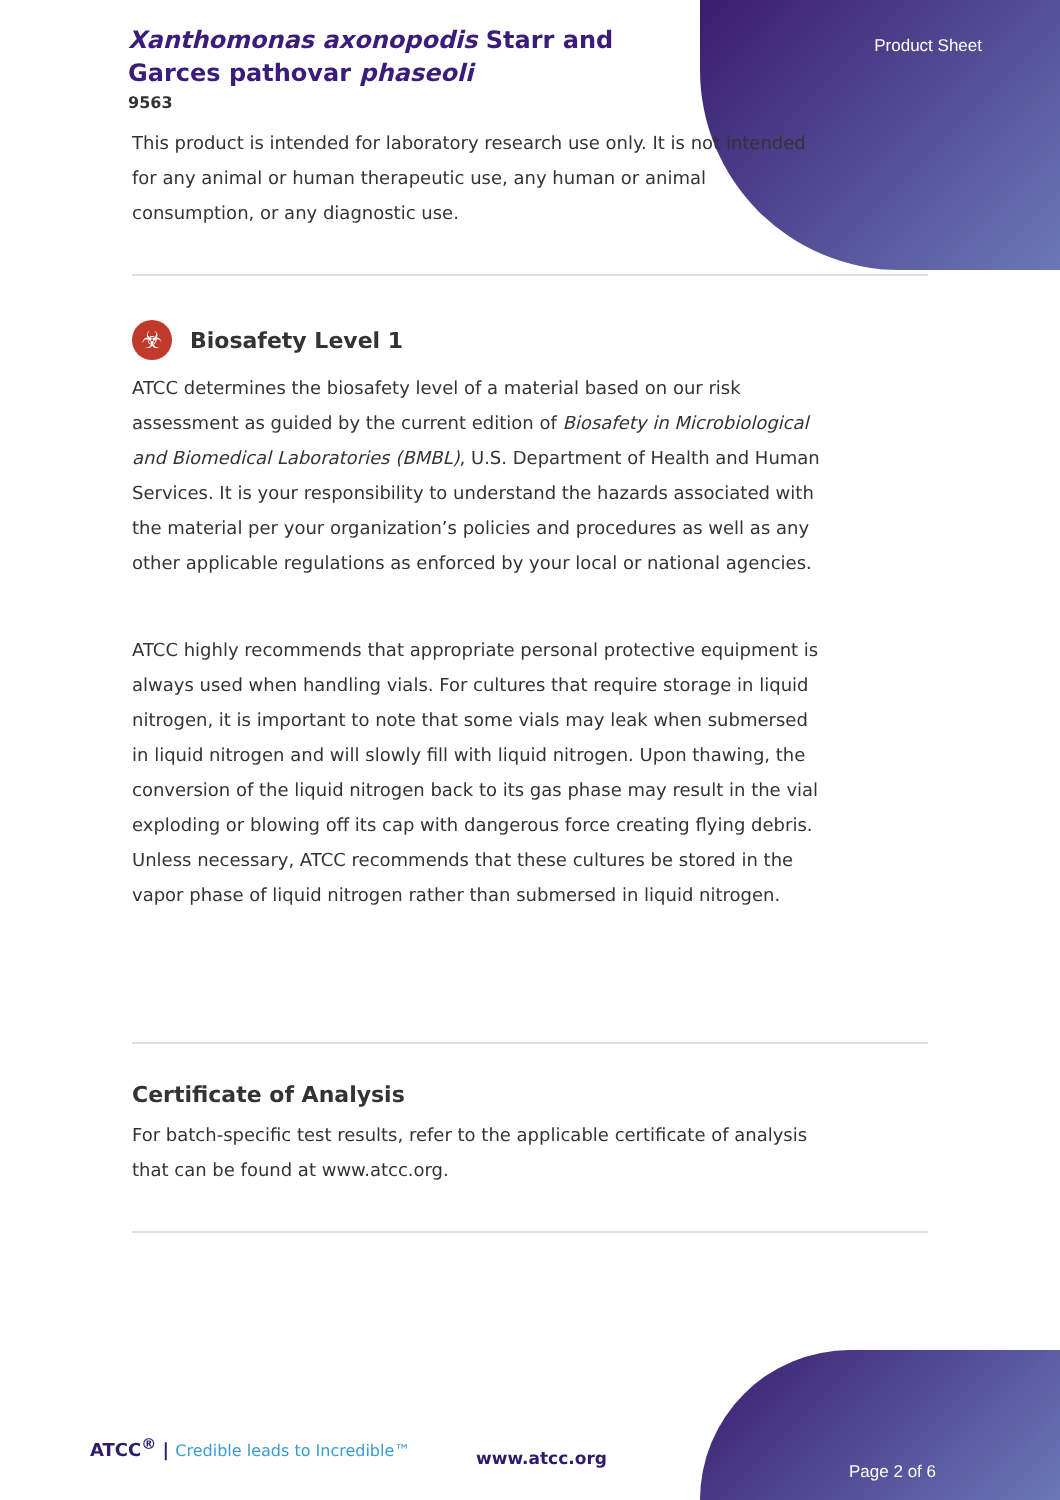Xanthomonas axonopodis Starr and Garces pathovar phaseoli
Product Sheet
9563
This product is intended for laboratory research use only. It is not intended for any animal or human therapeutic use, any human or animal consumption, or any diagnostic use.
☣ Biosafety Level 1
ATCC determines the biosafety level of a material based on our risk assessment as guided by the current edition of Biosafety in Microbiological and Biomedical Laboratories (BMBL), U.S. Department of Health and Human Services. It is your responsibility to understand the hazards associated with the material per your organization’s policies and procedures as well as any other applicable regulations as enforced by your local or national agencies.
ATCC highly recommends that appropriate personal protective equipment is always used when handling vials. For cultures that require storage in liquid nitrogen, it is important to note that some vials may leak when submersed in liquid nitrogen and will slowly fill with liquid nitrogen. Upon thawing, the conversion of the liquid nitrogen back to its gas phase may result in the vial exploding or blowing off its cap with dangerous force creating flying debris. Unless necessary, ATCC recommends that these cultures be stored in the vapor phase of liquid nitrogen rather than submersed in liquid nitrogen.
Certificate of Analysis
For batch-specific test results, refer to the applicable certificate of analysis that can be found at www.atcc.org.
ATCC<sup>®</sup> | Credible leads to Incredible™
www.atcc.org
Page 2 of 6